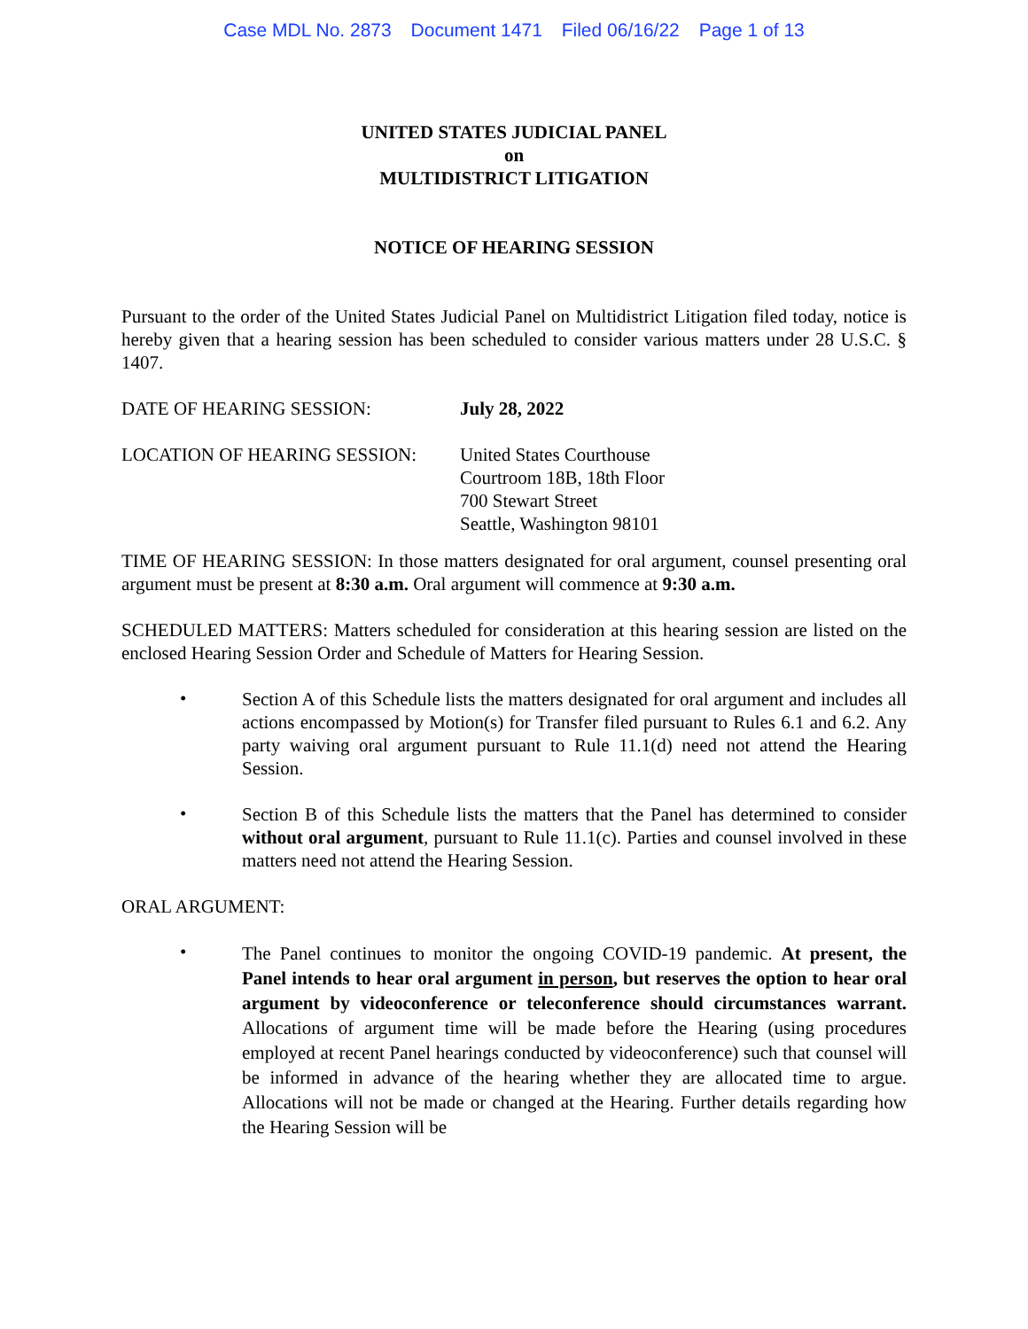Case MDL No. 2873 Document 1471 Filed 06/16/22 Page 1 of 13
UNITED STATES JUDICIAL PANEL
on
MULTIDISTRICT LITIGATION
NOTICE OF HEARING SESSION
Pursuant to the order of the United States Judicial Panel on Multidistrict Litigation filed today, notice is hereby given that a hearing session has been scheduled to consider various matters under 28 U.S.C. § 1407.
DATE OF HEARING SESSION: July 28, 2022
LOCATION OF HEARING SESSION: United States Courthouse
Courtroom 18B, 18th Floor
700 Stewart Street
Seattle, Washington 98101
TIME OF HEARING SESSION: In those matters designated for oral argument, counsel presenting oral argument must be present at 8:30 a.m. Oral argument will commence at 9:30 a.m.
SCHEDULED MATTERS: Matters scheduled for consideration at this hearing session are listed on the enclosed Hearing Session Order and Schedule of Matters for Hearing Session.
•
Section A of this Schedule lists the matters designated for oral argument and includes all actions encompassed by Motion(s) for Transfer filed pursuant to Rules 6.1 and 6.2. Any party waiving oral argument pursuant to Rule 11.1(d) need not attend the Hearing Session.
•
Section B of this Schedule lists the matters that the Panel has determined to consider without oral argument, pursuant to Rule 11.1(c). Parties and counsel involved in these matters need not attend the Hearing Session.
ORAL ARGUMENT:
•
The Panel continues to monitor the ongoing COVID-19 pandemic. At present, the Panel intends to hear oral argument in person, but reserves the option to hear oral argument by videoconference or teleconference should circumstances warrant. Allocations of argument time will be made before the Hearing (using procedures employed at recent Panel hearings conducted by videoconference) such that counsel will be informed in advance of the hearing whether they are allocated time to argue. Allocations will not be made or changed at the Hearing. Further details regarding how the Hearing Session will be